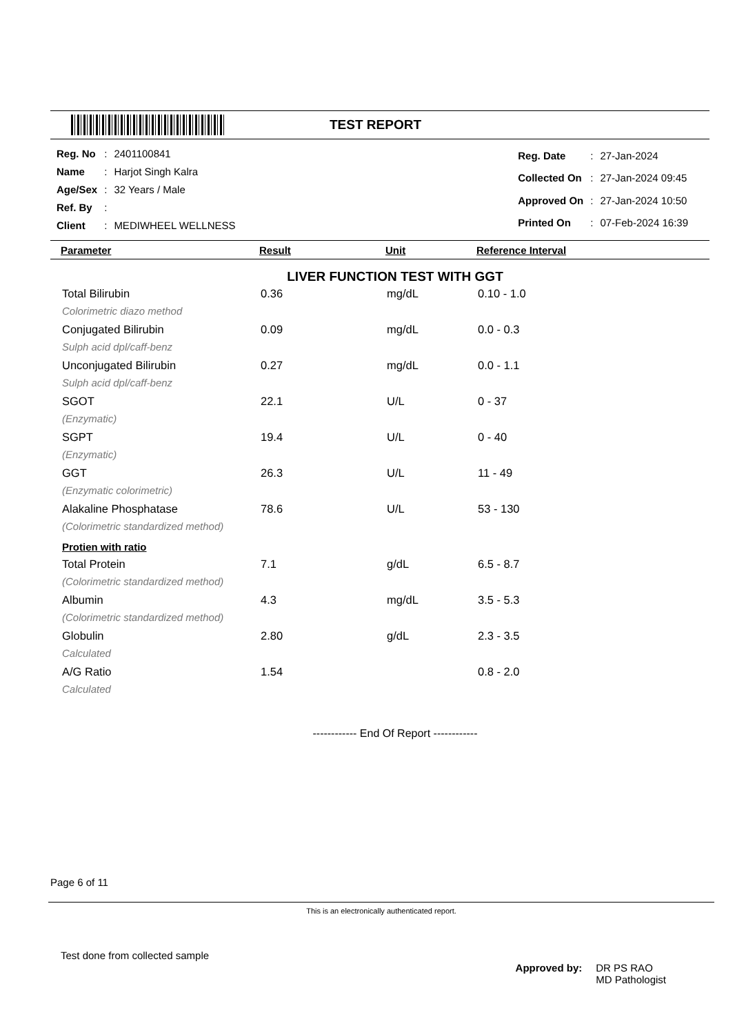TEST REPORT
| Reg. No | : | 2401100841 |
| Name | : | Harjot Singh Kalra |
| Age/Sex | : | 32 Years / Male |
| Ref. By | : | |
| Client | : | MEDIWHEEL WELLNESS |
| Reg. Date | : | 27-Jan-2024 |
| Collected On | : | 27-Jan-2024 09:45 |
| Approved On | : | 27-Jan-2024 10:50 |
| Printed On | : | 07-Feb-2024 16:39 |
Parameter Result Unit Reference Interval
LIVER FUNCTION TEST WITH GGT
| Total Bilirubin | 0.36 | mg/dL | 0.10 - 1.0 |
| Colorimetric diazo method | | | |
| Conjugated Bilirubin | 0.09 | mg/dL | 0.0 - 0.3 |
| Sulph acid dpl/caff-benz | | | |
| Unconjugated Bilirubin | 0.27 | mg/dL | 0.0 - 1.1 |
| Sulph acid dpl/caff-benz | | | |
| SGOT | 22.1 | U/L | 0 - 37 |
| (Enzymatic) | | | |
| SGPT | 19.4 | U/L | 0 - 40 |
| (Enzymatic) | | | |
| GGT | 26.3 | U/L | 11 - 49 |
| (Enzymatic colorimetric) | | | |
| Alakaline Phosphatase | 78.6 | U/L | 53 - 130 |
| (Colorimetric standardized method) | | | |
| Protien with ratio | | | |
| Total Protein | 7.1 | g/dL | 6.5 - 8.7 |
| (Colorimetric standardized method) | | | |
| Albumin | 4.3 | mg/dL | 3.5 - 5.3 |
| (Colorimetric standardized method) | | | |
| Globulin | 2.80 | g/dL | 2.3 - 3.5 |
| Calculated | | | |
| A/G Ratio | 1.54 | | 0.8 - 2.0 |
| Calculated | | | |
------------ End Of Report ------------
Page 6 of 11
This is an electronically authenticated report.
Test done from collected sample
Approved by: DR PS RAO
MD Pathologist